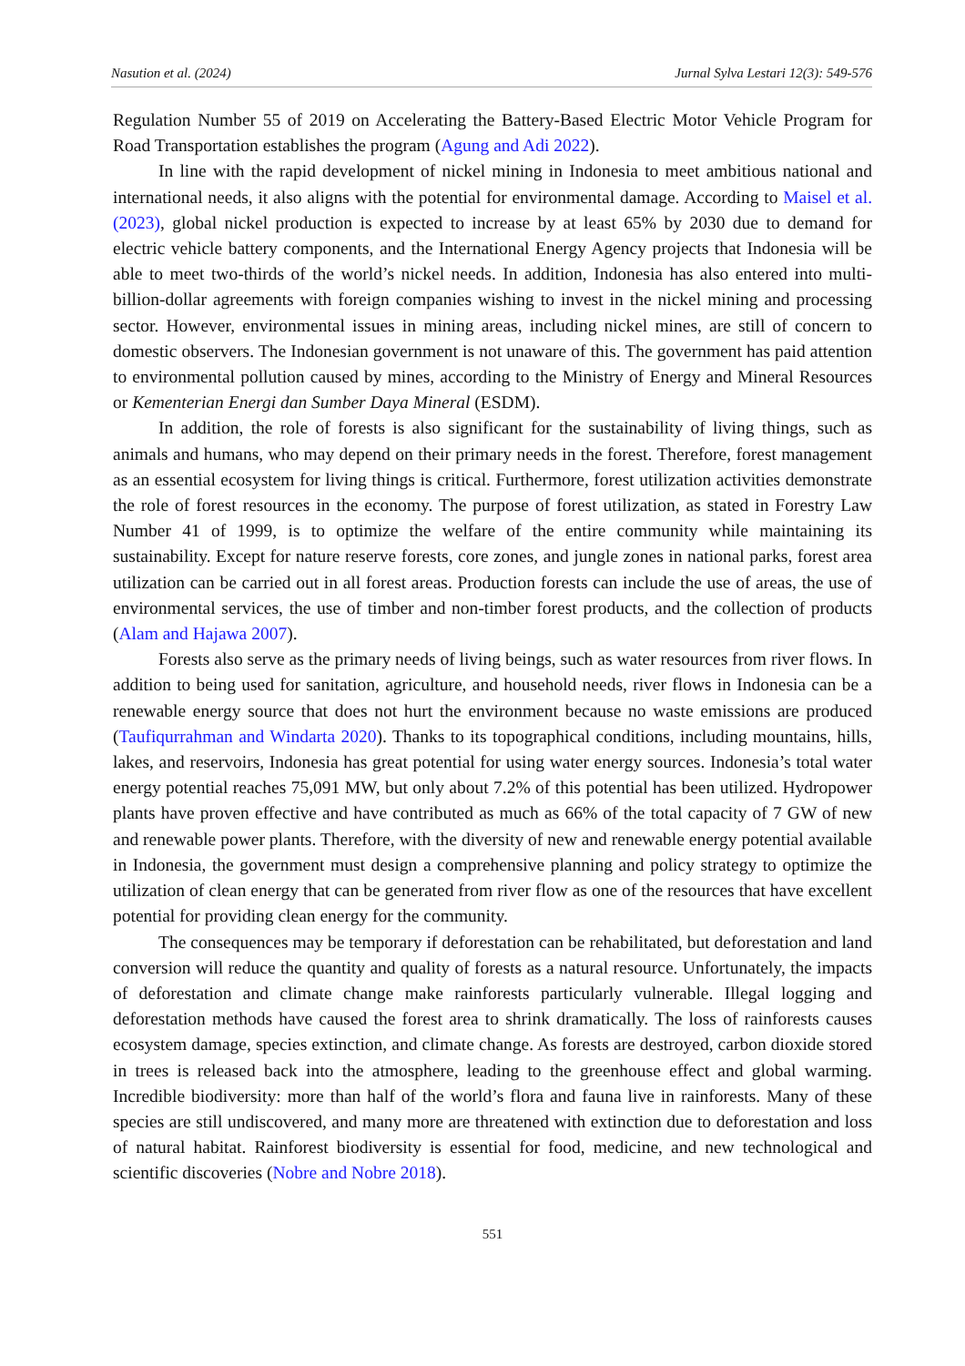Nasution et al. (2024) Jurnal Sylva Lestari 12(3): 549-576
Regulation Number 55 of 2019 on Accelerating the Battery-Based Electric Motor Vehicle Program for Road Transportation establishes the program (Agung and Adi 2022).
In line with the rapid development of nickel mining in Indonesia to meet ambitious national and international needs, it also aligns with the potential for environmental damage. According to Maisel et al. (2023), global nickel production is expected to increase by at least 65% by 2030 due to demand for electric vehicle battery components, and the International Energy Agency projects that Indonesia will be able to meet two-thirds of the world’s nickel needs. In addition, Indonesia has also entered into multi-billion-dollar agreements with foreign companies wishing to invest in the nickel mining and processing sector. However, environmental issues in mining areas, including nickel mines, are still of concern to domestic observers. The Indonesian government is not unaware of this. The government has paid attention to environmental pollution caused by mines, according to the Ministry of Energy and Mineral Resources or Kementerian Energi dan Sumber Daya Mineral (ESDM).
In addition, the role of forests is also significant for the sustainability of living things, such as animals and humans, who may depend on their primary needs in the forest. Therefore, forest management as an essential ecosystem for living things is critical. Furthermore, forest utilization activities demonstrate the role of forest resources in the economy. The purpose of forest utilization, as stated in Forestry Law Number 41 of 1999, is to optimize the welfare of the entire community while maintaining its sustainability. Except for nature reserve forests, core zones, and jungle zones in national parks, forest area utilization can be carried out in all forest areas. Production forests can include the use of areas, the use of environmental services, the use of timber and non-timber forest products, and the collection of products (Alam and Hajawa 2007).
Forests also serve as the primary needs of living beings, such as water resources from river flows. In addition to being used for sanitation, agriculture, and household needs, river flows in Indonesia can be a renewable energy source that does not hurt the environment because no waste emissions are produced (Taufiqurrahman and Windarta 2020). Thanks to its topographical conditions, including mountains, hills, lakes, and reservoirs, Indonesia has great potential for using water energy sources. Indonesia’s total water energy potential reaches 75,091 MW, but only about 7.2% of this potential has been utilized. Hydropower plants have proven effective and have contributed as much as 66% of the total capacity of 7 GW of new and renewable power plants. Therefore, with the diversity of new and renewable energy potential available in Indonesia, the government must design a comprehensive planning and policy strategy to optimize the utilization of clean energy that can be generated from river flow as one of the resources that have excellent potential for providing clean energy for the community.
The consequences may be temporary if deforestation can be rehabilitated, but deforestation and land conversion will reduce the quantity and quality of forests as a natural resource. Unfortunately, the impacts of deforestation and climate change make rainforests particularly vulnerable. Illegal logging and deforestation methods have caused the forest area to shrink dramatically. The loss of rainforests causes ecosystem damage, species extinction, and climate change. As forests are destroyed, carbon dioxide stored in trees is released back into the atmosphere, leading to the greenhouse effect and global warming. Incredible biodiversity: more than half of the world’s flora and fauna live in rainforests. Many of these species are still undiscovered, and many more are threatened with extinction due to deforestation and loss of natural habitat. Rainforest biodiversity is essential for food, medicine, and new technological and scientific discoveries (Nobre and Nobre 2018).
551